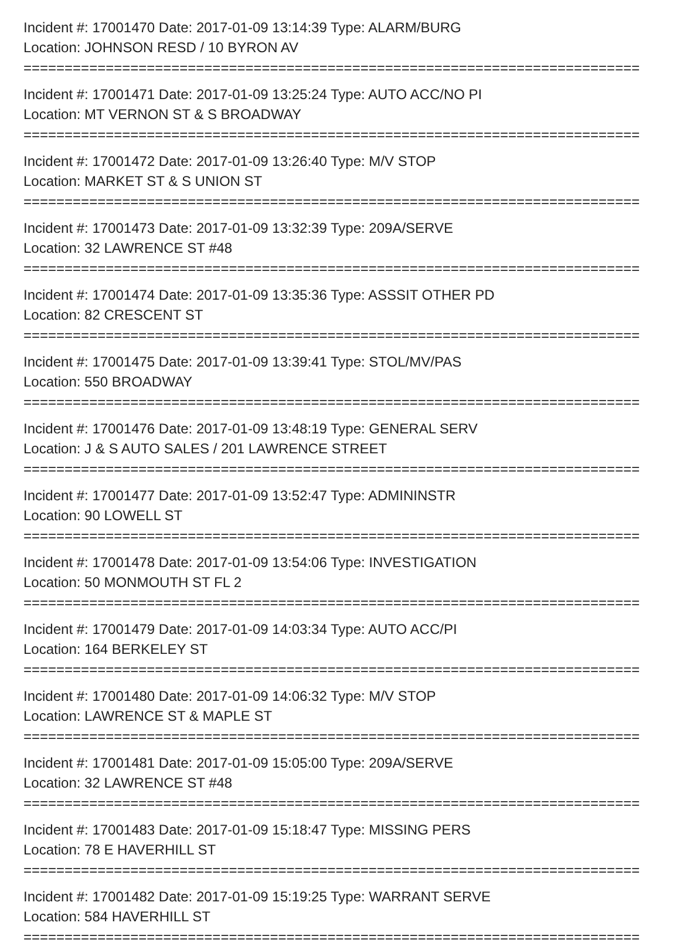Incident #: 17001470 Date: 2017-01-09 13:14:39 Type: ALARM/BURG
Location: JOHNSON RESD / 10 BYRON AV
===========================================================================
Incident #: 17001471 Date: 2017-01-09 13:25:24 Type: AUTO ACC/NO PI
Location: MT VERNON ST & S BROADWAY
===========================================================================
Incident #: 17001472 Date: 2017-01-09 13:26:40 Type: M/V STOP
Location: MARKET ST & S UNION ST
===========================================================================
Incident #: 17001473 Date: 2017-01-09 13:32:39 Type: 209A/SERVE
Location: 32 LAWRENCE ST #48
===========================================================================
Incident #: 17001474 Date: 2017-01-09 13:35:36 Type: ASSSIT OTHER PD
Location: 82 CRESCENT ST
===========================================================================
Incident #: 17001475 Date: 2017-01-09 13:39:41 Type: STOL/MV/PAS
Location: 550 BROADWAY
===========================================================================
Incident #: 17001476 Date: 2017-01-09 13:48:19 Type: GENERAL SERV
Location: J & S AUTO SALES / 201 LAWRENCE STREET
===========================================================================
Incident #: 17001477 Date: 2017-01-09 13:52:47 Type: ADMININSTR
Location: 90 LOWELL ST
===========================================================================
Incident #: 17001478 Date: 2017-01-09 13:54:06 Type: INVESTIGATION
Location: 50 MONMOUTH ST FL 2
===========================================================================
Incident #: 17001479 Date: 2017-01-09 14:03:34 Type: AUTO ACC/PI
Location: 164 BERKELEY ST
===========================================================================
Incident #: 17001480 Date: 2017-01-09 14:06:32 Type: M/V STOP
Location: LAWRENCE ST & MAPLE ST
===========================================================================
Incident #: 17001481 Date: 2017-01-09 15:05:00 Type: 209A/SERVE
Location: 32 LAWRENCE ST #48
===========================================================================
Incident #: 17001483 Date: 2017-01-09 15:18:47 Type: MISSING PERS
Location: 78 E HAVERHILL ST
===========================================================================
Incident #: 17001482 Date: 2017-01-09 15:19:25 Type: WARRANT SERVE
Location: 584 HAVERHILL ST
===========================================================================